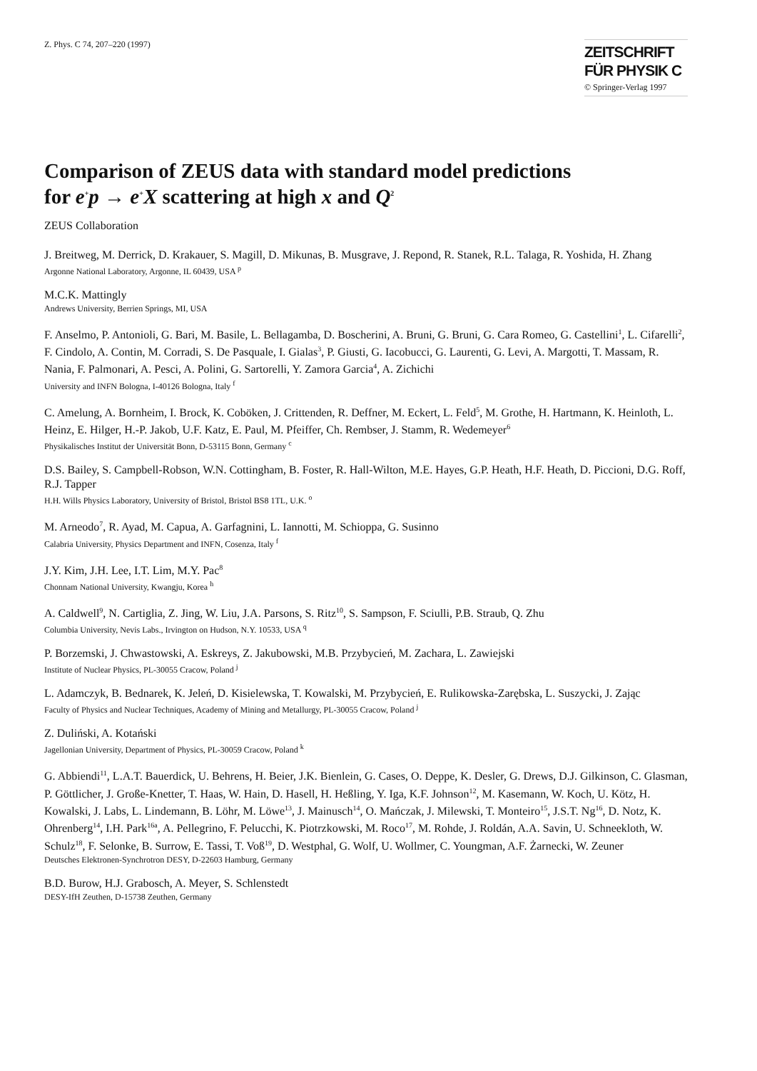Z. Phys. C 74, 207–220 (1997)
ZEITSCHRIFT
FÜR PHYSIK C
© Springer-Verlag 1997
Comparison of ZEUS data with standard model predictions
for e<sup>+</sup>p → e<sup>+</sup>X scattering at high x and Q<sup>2</sup>
ZEUS Collaboration
J. Breitweg, M. Derrick, D. Krakauer, S. Magill, D. Mikunas, B. Musgrave, J. Repond, R. Stanek, R.L. Talaga, R. Yoshida, H. Zhang
Argonne National Laboratory, Argonne, IL 60439, USA <sup>p</sup>
M.C.K. Mattingly
Andrews University, Berrien Springs, MI, USA
F. Anselmo, P. Antonioli, G. Bari, M. Basile, L. Bellagamba, D. Boscherini, A. Bruni, G. Bruni, G. Cara Romeo, G. Castellini<sup>1</sup>, L. Cifarelli<sup>2</sup>, F. Cindolo, A. Contin, M. Corradi, S. De Pasquale, I. Gialas<sup>3</sup>, P. Giusti, G. Iacobucci, G. Laurenti, G. Levi, A. Margotti, T. Massam, R. Nania, F. Palmonari, A. Pesci, A. Polini, G. Sartorelli, Y. Zamora Garcia<sup>4</sup>, A. Zichichi
University and INFN Bologna, I-40126 Bologna, Italy <sup>f</sup>
C. Amelung, A. Bornheim, I. Brock, K. Coböken, J. Crittenden, R. Deffner, M. Eckert, L. Feld<sup>5</sup>, M. Grothe, H. Hartmann, K. Heinloth, L. Heinz, E. Hilger, H.-P. Jakob, U.F. Katz, E. Paul, M. Pfeiffer, Ch. Rembser, J. Stamm, R. Wedemeyer<sup>6</sup>
Physikalisches Institut der Universität Bonn, D-53115 Bonn, Germany <sup>c</sup>
D.S. Bailey, S. Campbell-Robson, W.N. Cottingham, B. Foster, R. Hall-Wilton, M.E. Hayes, G.P. Heath, H.F. Heath, D. Piccioni, D.G. Roff, R.J. Tapper
H.H. Wills Physics Laboratory, University of Bristol, Bristol BS8 1TL, U.K. <sup>o</sup>
M. Arneodo<sup>7</sup>, R. Ayad, M. Capua, A. Garfagnini, L. Iannotti, M. Schioppa, G. Susinno
Calabria University, Physics Department and INFN, Cosenza, Italy <sup>f</sup>
J.Y. Kim, J.H. Lee, I.T. Lim, M.Y. Pac<sup>8</sup>
Chonnam National University, Kwangju, Korea <sup>h</sup>
A. Caldwell<sup>9</sup>, N. Cartiglia, Z. Jing, W. Liu, J.A. Parsons, S. Ritz<sup>10</sup>, S. Sampson, F. Sciulli, P.B. Straub, Q. Zhu
Columbia University, Nevis Labs., Irvington on Hudson, N.Y. 10533, USA <sup>q</sup>
P. Borzemski, J. Chwastowski, A. Eskreys, Z. Jakubowski, M.B. Przybycień, M. Zachara, L. Zawiejski
Institute of Nuclear Physics, PL-30055 Cracow, Poland <sup>j</sup>
L. Adamczyk, B. Bednarek, K. Jeleń, D. Kisielewska, T. Kowalski, M. Przybycień, E. Rulikowska-Zarębska, L. Suszycki, J. Zając
Faculty of Physics and Nuclear Techniques, Academy of Mining and Metallurgy, PL-30055 Cracow, Poland <sup>j</sup>
Z. Duliński, A. Kotański
Jagellonian University, Department of Physics, PL-30059 Cracow, Poland <sup>k</sup>
G. Abbiendi<sup>11</sup>, L.A.T. Bauerdick, U. Behrens, H. Beier, J.K. Bienlein, G. Cases, O. Deppe, K. Desler, G. Drews, D.J. Gilkinson, C. Glasman, P. Göttlicher, J. Große-Knetter, T. Haas, W. Hain, D. Hasell, H. Heßling, Y. Iga, K.F. Johnson<sup>12</sup>, M. Kasemann, W. Koch, U. Kötz, H. Kowalski, J. Labs, L. Lindemann, B. Löhr, M. Löwe<sup>13</sup>, J. Mainusch<sup>14</sup>, O. Mańczak, J. Milewski, T. Monteiro<sup>15</sup>, J.S.T. Ng<sup>16</sup>, D. Notz, K. Ohrenberg<sup>14</sup>, I.H. Park<sup>16a</sup>, A. Pellegrino, F. Pelucchi, K. Piotrzkowski, M. Roco<sup>17</sup>, M. Rohde, J. Roldán, A.A. Savin, U. Schneekloth, W. Schulz<sup>18</sup>, F. Selonke, B. Surrow, E. Tassi, T. Voß<sup>19</sup>, D. Westphal, G. Wolf, U. Wollmer, C. Youngman, A.F. Żarnecki, W. Zeuner
Deutsches Elektronen-Synchrotron DESY, D-22603 Hamburg, Germany
B.D. Burow, H.J. Grabosch, A. Meyer, S. Schlenstedt
DESY-IfH Zeuthen, D-15738 Zeuthen, Germany